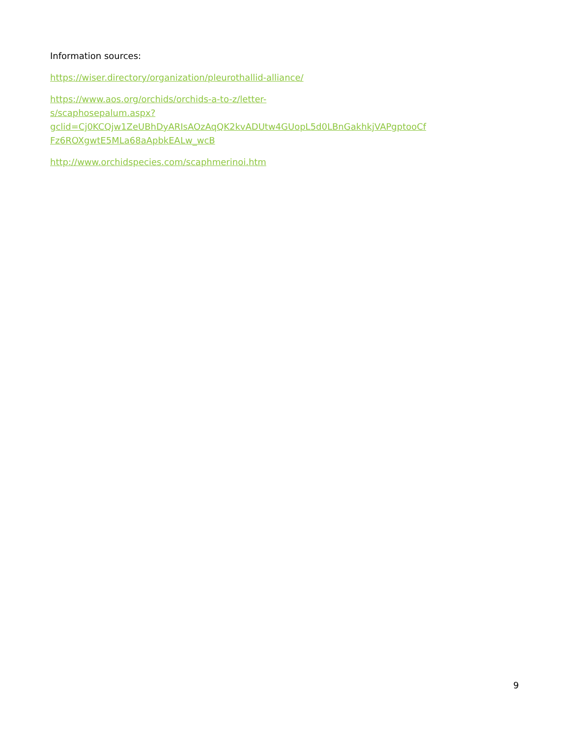Information sources:
https://wiser.directory/organization/pleurothallid-alliance/
https://www.aos.org/orchids/orchids-a-to-z/letter-
s/scaphosepalum.aspx?gclid=Cj0KCQjw1ZeUBhDyARIsAOzAqQK2kvADUtw4GUopL5d0LBnGakhkjVAPgptooCf
Fz6ROXgwtE5MLa68aApbkEALw_wcB
http://www.orchidspecies.com/scaphmerinoi.htm
9